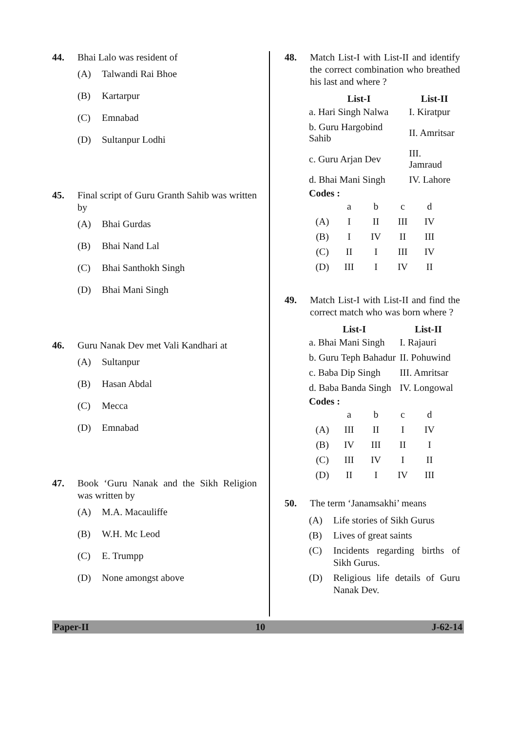44. Bhai Lalo was resident of
(A) Talwandi Rai Bhoe
(B) Kartarpur
(C) Emnabad
(D) Sultanpur Lodhi
45. Final script of Guru Granth Sahib was written by
(A) Bhai Gurdas
(B) Bhai Nand Lal
(C) Bhai Santhokh Singh
(D) Bhai Mani Singh
46. Guru Nanak Dev met Vali Kandhari at
(A) Sultanpur
(B) Hasan Abdal
(C) Mecca
(D) Emnabad
47. Book ‘Guru Nanak and the Sikh Religion was written by
(A) M.A. Macauliffe
(B) W.H. Mc Leod
(C) E. Trumpp
(D) None amongst above
48. Match List-I with List-II and identify the correct combination who breathed his last and where ?
| List-I | List-II |
| --- | --- |
| a. Hari Singh Nalwa | I. Kiratpur |
| b. Guru Hargobind Sahib | II. Amritsar |
| c. Guru Arjan Dev | III. Jamraud |
| d. Bhai Mani Singh | IV. Lahore |
Codes :
| | a | b | c | d |
| (A) | I | II | III | IV |
| (B) | I | IV | II | III |
| (C) | II | I | III | IV |
| (D) | III | I | IV | II |
49. Match List-I with List-II and find the correct match who was born where ?
| List-I | List-II |
| --- | --- |
| a. Bhai Mani Singh | I. Rajauri |
| b. Guru Teph Bahadur | II. Pohuwind |
| c. Baba Dip Singh | III. Amritsar |
| d. Baba Banda Singh | IV. Longowal |
Codes :
| | a | b | c | d |
| (A) | III | II | I | IV |
| (B) | IV | III | II | I |
| (C) | III | IV | I | II |
| (D) | II | I | IV | III |
50. The term ‘Janamsakhi’ means
(A) Life stories of Sikh Gurus
(B) Lives of great saints
(C) Incidents regarding births of Sikh Gurus.
(D) Religious life details of Guru Nanak Dev.
Paper-II 10 J-62-14